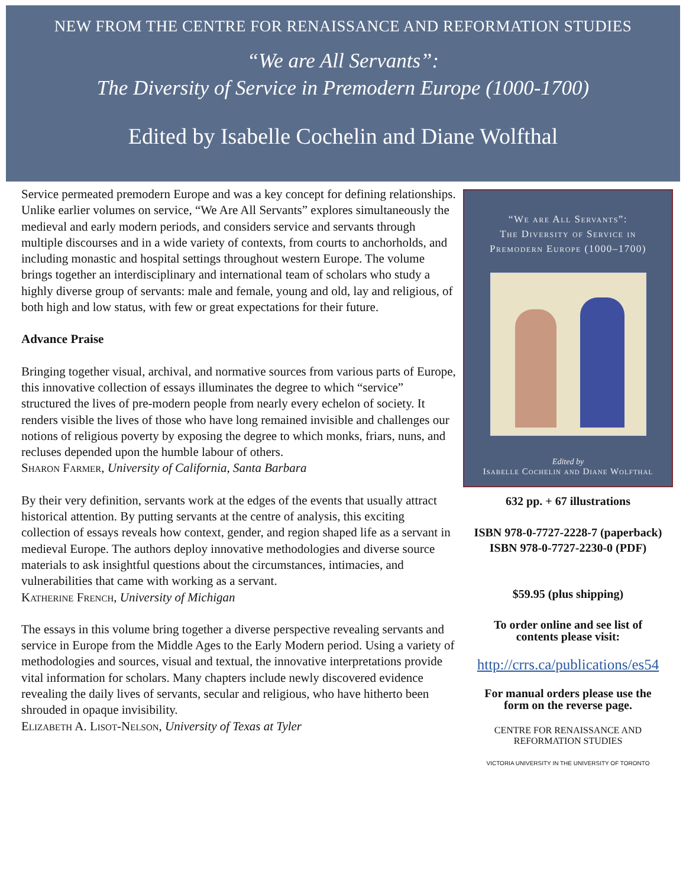NEW FROM THE CENTRE FOR RENAISSANCE AND REFORMATION STUDIES
“We are All Servants”:
The Diversity of Service in Premodern Europe (1000-1700)
Edited by Isabelle Cochelin and Diane Wolfthal
Service permeated premodern Europe and was a key concept for defining relationships. Unlike earlier volumes on service, “We Are All Servants” explores simultaneously the medieval and early modern periods, and considers service and servants through multiple discourses and in a wide variety of contexts, from courts to anchorholds, and including monastic and hospital settings throughout western Europe. The volume brings together an interdisciplinary and international team of scholars who study a highly diverse group of servants: male and female, young and old, lay and religious, of both high and low status, with few or great expectations for their future.
Advance Praise
Bringing together visual, archival, and normative sources from various parts of Europe, this innovative collection of essays illuminates the degree to which “service” structured the lives of pre-modern people from nearly every echelon of society. It renders visible the lives of those who have long remained invisible and challenges our notions of religious poverty by exposing the degree to which monks, friars, nuns, and recluses depended upon the humble labour of others.
Sharon Farmer, University of California, Santa Barbara
By their very definition, servants work at the edges of the events that usually attract historical attention. By putting servants at the centre of analysis, this exciting collection of essays reveals how context, gender, and region shaped life as a servant in medieval Europe. The authors deploy innovative methodologies and diverse source materials to ask insightful questions about the circumstances, intimacies, and vulnerabilities that came with working as a servant.
Katherine French, University of Michigan
The essays in this volume bring together a diverse perspective revealing servants and service in Europe from the Middle Ages to the Early Modern period. Using a variety of methodologies and sources, visual and textual, the innovative interpretations provide vital information for scholars. Many chapters include newly discovered evidence revealing the daily lives of servants, secular and religious, who have hitherto been shrouded in opaque invisibility.
Elizabeth A. Lisot-Nelson, University of Texas at Tyler
“We are All Servants”:
The Diversity of Service in
Premodern Europe (1000–1700)
Edited by
Isabelle Cochelin and Diane Wolfthal
632 pp. + 67 illustrations
ISBN 978-0-7727-2228-7 (paperback)
ISBN 978-0-7727-2230-0 (PDF)
$59.95 (plus shipping)
To order online and see list of
contents please visit:
http://crrs.ca/publications/es54
For manual orders please use the
form on the reverse page.
CENTRE FOR RENAISSANCE AND REFORMATION STUDIES
VICTORIA UNIVERSITY IN THE UNIVERSITY OF TORONTO